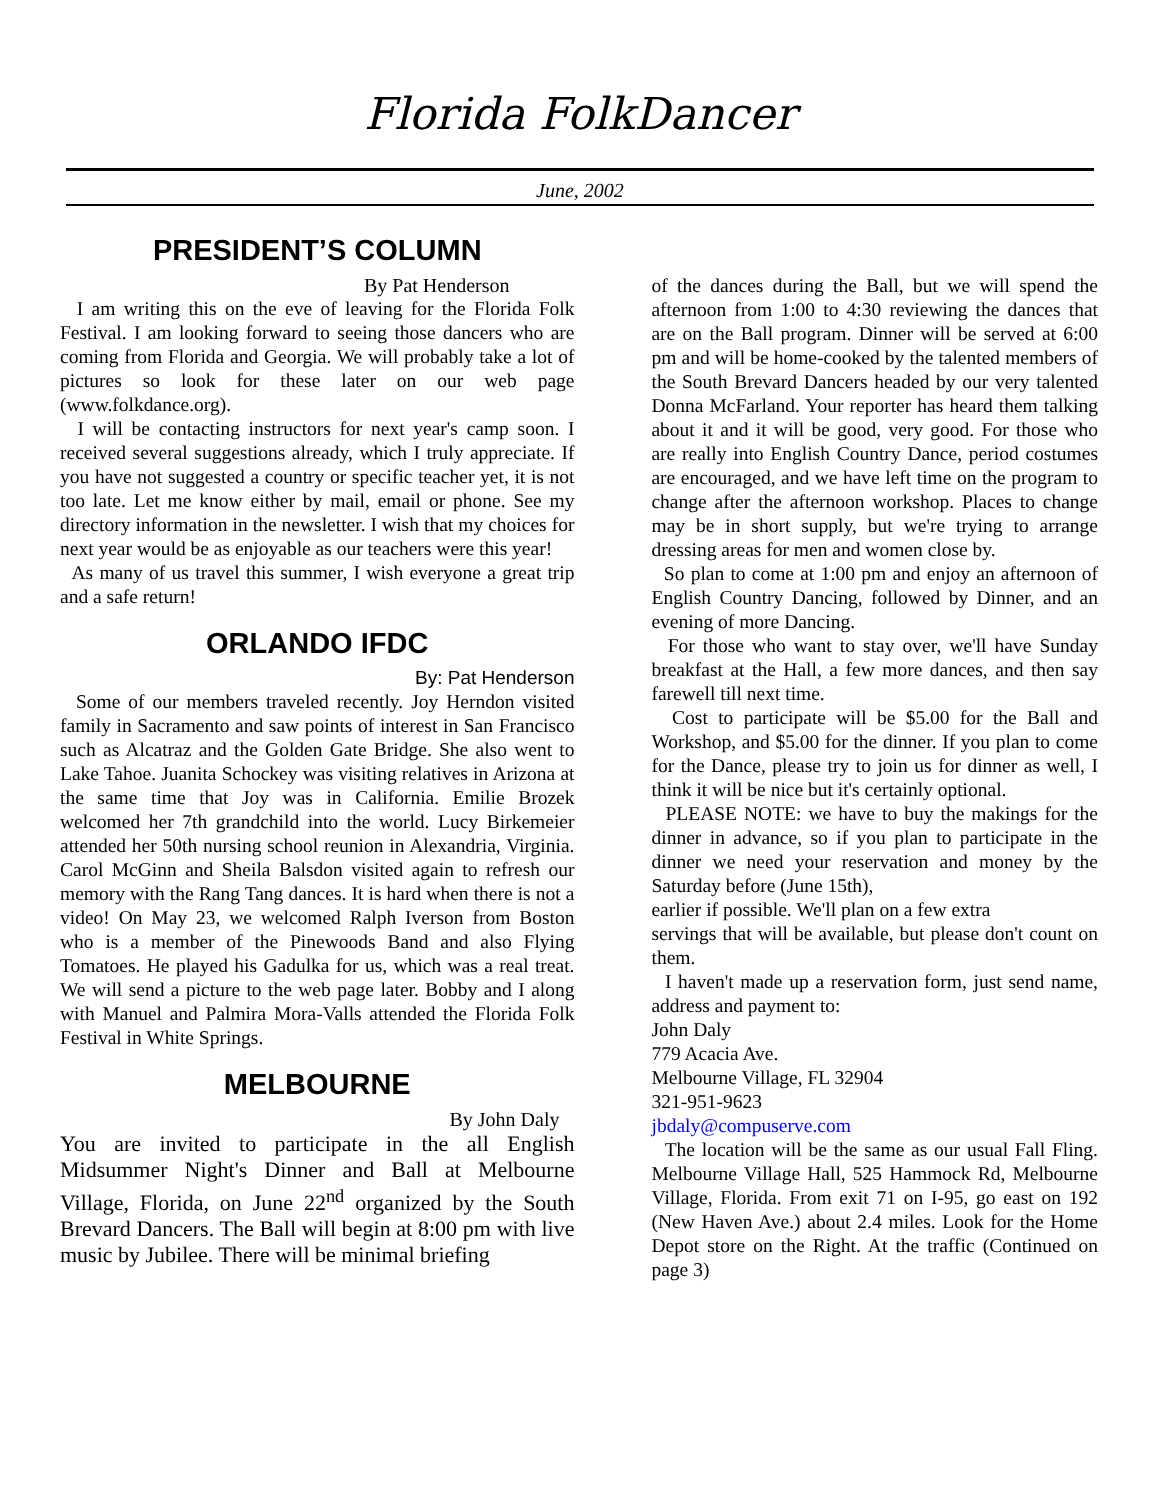Florida FolkDancer
June, 2002
PRESIDENT’S COLUMN
By Pat Henderson
I am writing this on the eve of leaving for the Florida Folk Festival. I am looking forward to seeing those dancers who are coming from Florida and Georgia. We will probably take a lot of pictures so look for these later on our web page (www.folkdance.org).
I will be contacting instructors for next year's camp soon. I received several suggestions already, which I truly appreciate. If you have not suggested a country or specific teacher yet, it is not too late. Let me know either by mail, email or phone. See my directory information in the newsletter. I wish that my choices for next year would be as enjoyable as our teachers were this year!
As many of us travel this summer, I wish everyone a great trip and a safe return!
ORLANDO IFDC
By: Pat Henderson
Some of our members traveled recently. Joy Herndon visited family in Sacramento and saw points of interest in San Francisco such as Alcatraz and the Golden Gate Bridge. She also went to Lake Tahoe. Juanita Schockey was visiting relatives in Arizona at the same time that Joy was in California. Emilie Brozek welcomed her 7th grandchild into the world. Lucy Birkemeier attended her 50th nursing school reunion in Alexandria, Virginia. Carol McGinn and Sheila Balsdon visited again to refresh our memory with the Rang Tang dances. It is hard when there is not a video! On May 23, we welcomed Ralph Iverson from Boston who is a member of the Pinewoods Band and also Flying Tomatoes. He played his Gadulka for us, which was a real treat. We will send a picture to the web page later. Bobby and I along with Manuel and Palmira Mora-Valls attended the Florida Folk Festival in White Springs.
MELBOURNE
By John Daly
You are invited to participate in the all English Midsummer Night's Dinner and Ball at Melbourne Village, Florida, on June 22<sup>nd</sup> organized by the South Brevard Dancers. The Ball will begin at 8:00 pm with live music by Jubilee. There will be minimal briefing
of the dances during the Ball, but we will spend the afternoon from 1:00 to 4:30 reviewing the dances that are on the Ball program. Dinner will be served at 6:00 pm and will be home-cooked by the talented members of the South Brevard Dancers headed by our very talented Donna McFarland. Your reporter has heard them talking about it and it will be good, very good. For those who are really into English Country Dance, period costumes are encouraged, and we have left time on the program to change after the afternoon workshop. Places to change may be in short supply, but we're trying to arrange dressing areas for men and women close by.
So plan to come at 1:00 pm and enjoy an afternoon of English Country Dancing, followed by Dinner, and an evening of more Dancing.
For those who want to stay over, we'll have Sunday breakfast at the Hall, a few more dances, and then say farewell till next time.
Cost to participate will be $5.00 for the Ball and Workshop, and $5.00 for the dinner. If you plan to come for the Dance, please try to join us for dinner as well, I think it will be nice but it's certainly optional.
PLEASE NOTE: we have to buy the makings for the dinner in advance, so if you plan to participate in the dinner we need your reservation and money by the Saturday before (June 15th),
earlier if possible. We'll plan on a few extra
servings that will be available, but please don't count on them.
I haven't made up a reservation form, just send name, address and payment to:
John Daly
779 Acacia Ave.
Melbourne Village, FL 32904
321-951-9623
jbdaly@compuserve.com
The location will be the same as our usual Fall Fling. Melbourne Village Hall, 525 Hammock Rd, Melbourne Village, Florida. From exit 71 on I-95, go east on 192 (New Haven Ave.) about 2.4 miles. Look for the Home Depot store on the Right. At the traffic (Continued on page 3)